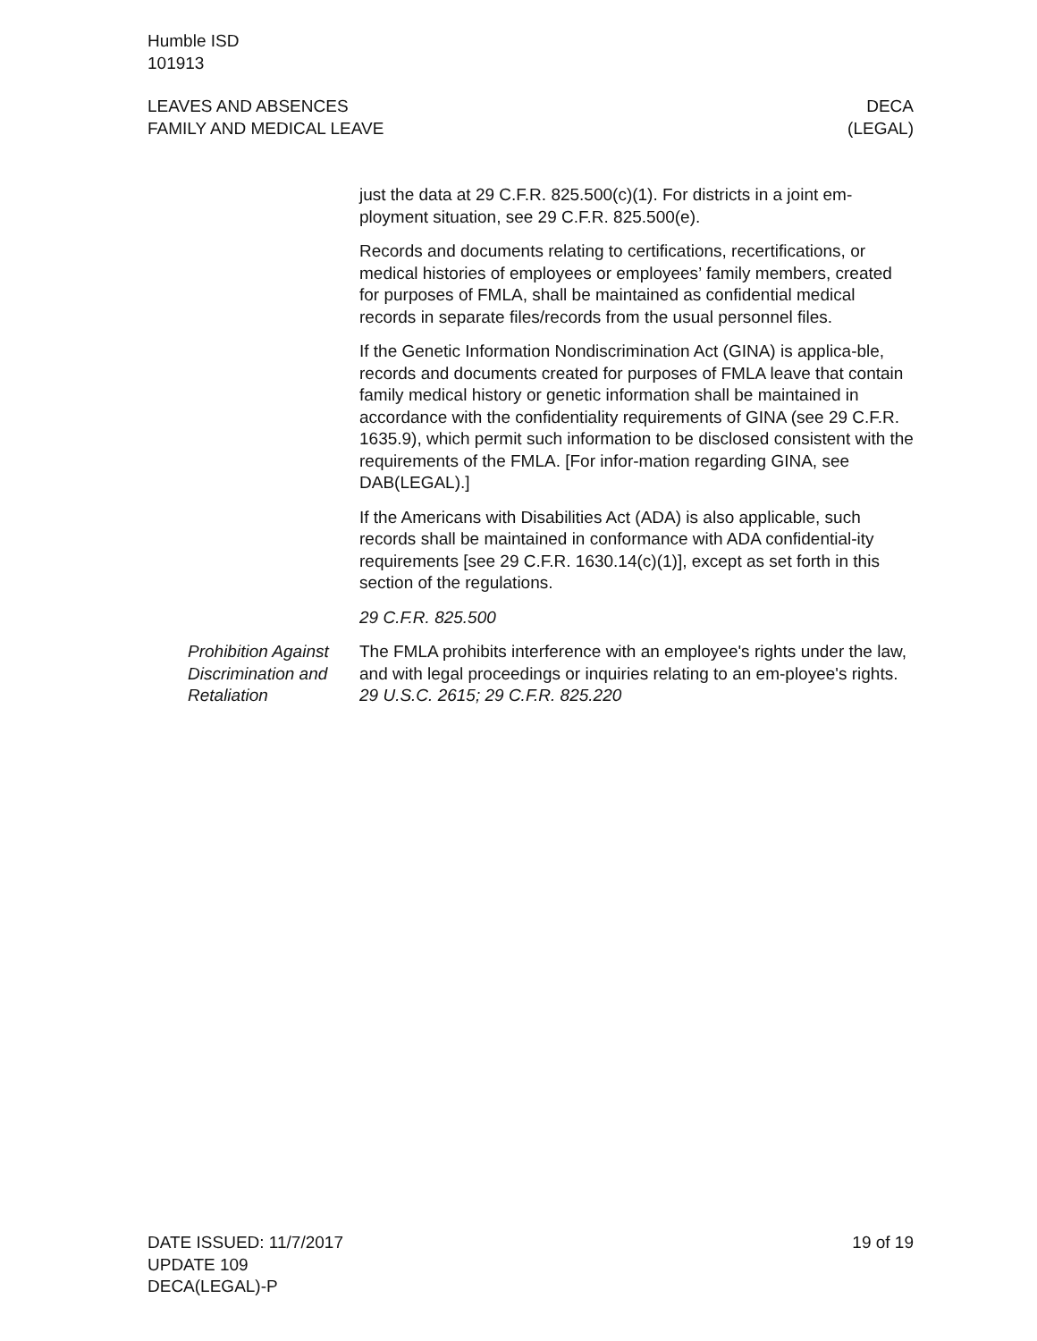Humble ISD
101913
LEAVES AND ABSENCES
FAMILY AND MEDICAL LEAVE
DECA
(LEGAL)
just the data at 29 C.F.R. 825.500(c)(1). For districts in a joint em-ployment situation, see 29 C.F.R. 825.500(e).
Records and documents relating to certifications, recertifications, or medical histories of employees or employees’ family members, created for purposes of FMLA, shall be maintained as confidential medical records in separate files/records from the usual personnel files.
If the Genetic Information Nondiscrimination Act (GINA) is applica-ble, records and documents created for purposes of FMLA leave that contain family medical history or genetic information shall be maintained in accordance with the confidentiality requirements of GINA (see 29 C.F.R. 1635.9), which permit such information to be disclosed consistent with the requirements of the FMLA. [For infor-mation regarding GINA, see DAB(LEGAL).]
If the Americans with Disabilities Act (ADA) is also applicable, such records shall be maintained in conformance with ADA confidential-ity requirements [see 29 C.F.R. 1630.14(c)(1)], except as set forth in this section of the regulations.
29 C.F.R. 825.500
Prohibition Against Discrimination and Retaliation
The FMLA prohibits interference with an employee's rights under the law, and with legal proceedings or inquiries relating to an em-ployee's rights. 29 U.S.C. 2615; 29 C.F.R. 825.220
DATE ISSUED: 11/7/2017
UPDATE 109
DECA(LEGAL)-P
19 of 19